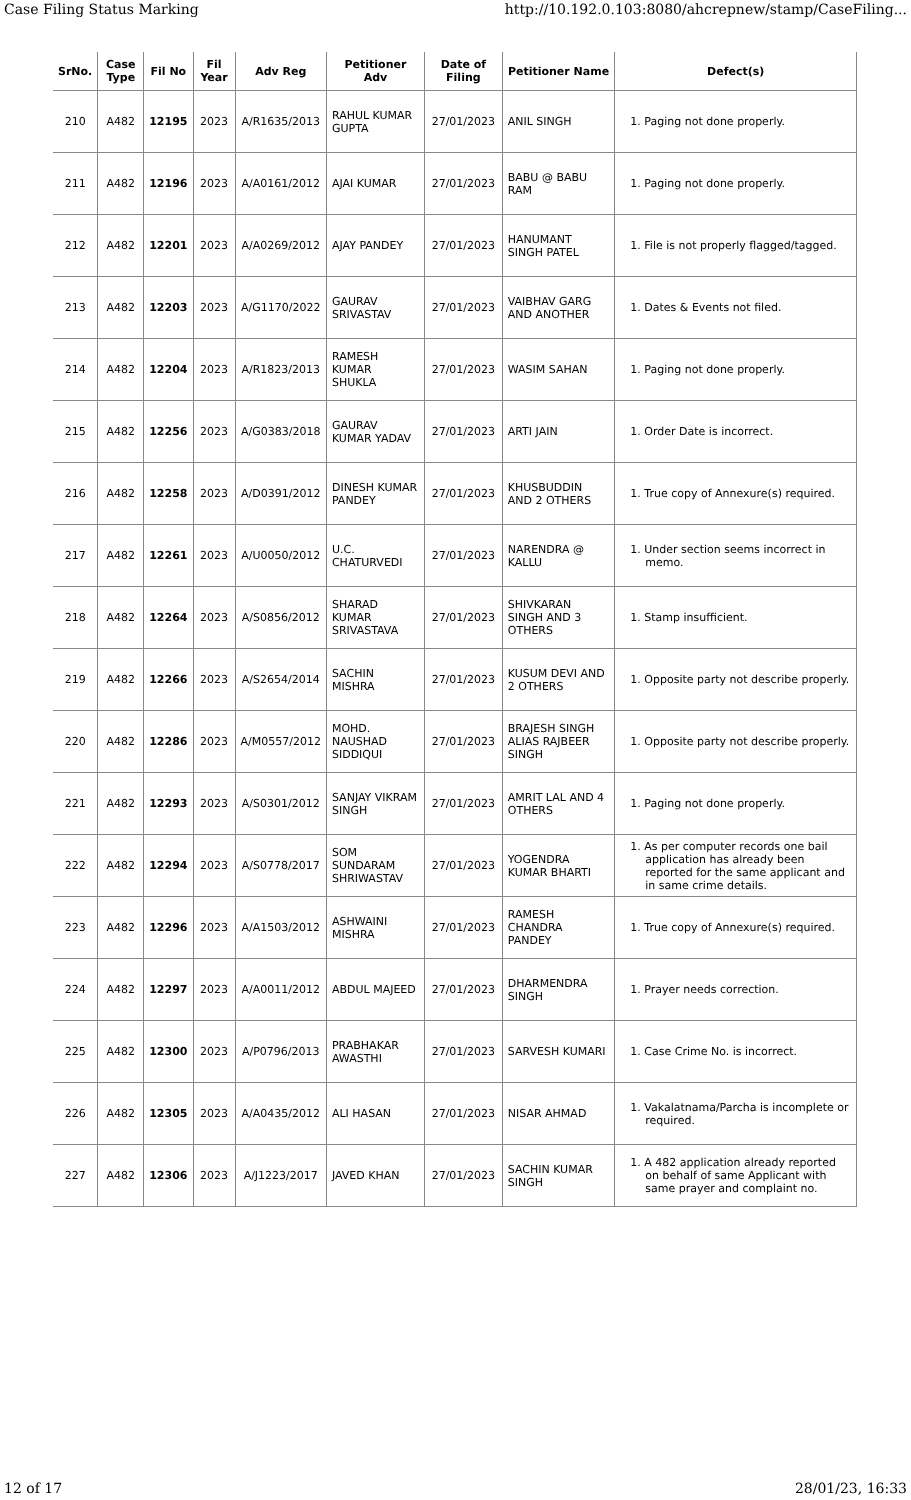Case Filing Status Marking http://10.192.0.103:8080/ahcrepnew/stamp/CaseFiling...
| SrNo. | Case Type | Fil No | Fil Year | Adv Reg | Petitioner Adv | Date of Filing | Petitioner Name | Defect(s) |
| --- | --- | --- | --- | --- | --- | --- | --- | --- |
| 210 | A482 | 12195 | 2023 | A/R1635/2013 | RAHUL KUMAR GUPTA | 27/01/2023 | ANIL SINGH | 1. Paging not done properly. |
| 211 | A482 | 12196 | 2023 | A/A0161/2012 | AJAI KUMAR | 27/01/2023 | BABU @ BABU RAM | 1. Paging not done properly. |
| 212 | A482 | 12201 | 2023 | A/A0269/2012 | AJAY PANDEY | 27/01/2023 | HANUMANT SINGH PATEL | 1. File is not properly flagged/tagged. |
| 213 | A482 | 12203 | 2023 | A/G1170/2022 | GAURAV SRIVASTAV | 27/01/2023 | VAIBHAV GARG AND ANOTHER | 1. Dates & Events not filed. |
| 214 | A482 | 12204 | 2023 | A/R1823/2013 | RAMESH KUMAR SHUKLA | 27/01/2023 | WASIM SAHAN | 1. Paging not done properly. |
| 215 | A482 | 12256 | 2023 | A/G0383/2018 | GAURAV KUMAR YADAV | 27/01/2023 | ARTI JAIN | 1. Order Date is incorrect. |
| 216 | A482 | 12258 | 2023 | A/D0391/2012 | DINESH KUMAR PANDEY | 27/01/2023 | KHUSBUDDIN AND 2 OTHERS | 1. True copy of Annexure(s) required. |
| 217 | A482 | 12261 | 2023 | A/U0050/2012 | U.C. CHATURVEDI | 27/01/2023 | NARENDRA @ KALLU | 1. Under section seems incorrect in memo. |
| 218 | A482 | 12264 | 2023 | A/S0856/2012 | SHARAD KUMAR SRIVASTAVA | 27/01/2023 | SHIVKARAN SINGH AND 3 OTHERS | 1. Stamp insufficient. |
| 219 | A482 | 12266 | 2023 | A/S2654/2014 | SACHIN MISHRA | 27/01/2023 | KUSUM DEVI AND 2 OTHERS | 1. Opposite party not describe properly. |
| 220 | A482 | 12286 | 2023 | A/M0557/2012 | MOHD. NAUSHAD SIDDIQUI | 27/01/2023 | BRAJESH SINGH ALIAS RAJBEER SINGH | 1. Opposite party not describe properly. |
| 221 | A482 | 12293 | 2023 | A/S0301/2012 | SANJAY VIKRAM SINGH | 27/01/2023 | AMRIT LAL AND 4 OTHERS | 1. Paging not done properly. |
| 222 | A482 | 12294 | 2023 | A/S0778/2017 | SOM SUNDARAM SHRIWASTAV | 27/01/2023 | YOGENDRA KUMAR BHARTI | 1. As per computer records one bail application has already been reported for the same applicant and in same crime details. |
| 223 | A482 | 12296 | 2023 | A/A1503/2012 | ASHWAINI MISHRA | 27/01/2023 | RAMESH CHANDRA PANDEY | 1. True copy of Annexure(s) required. |
| 224 | A482 | 12297 | 2023 | A/A0011/2012 | ABDUL MAJEED | 27/01/2023 | DHARMENDRA SINGH | 1. Prayer needs correction. |
| 225 | A482 | 12300 | 2023 | A/P0796/2013 | PRABHAKAR AWASTHI | 27/01/2023 | SARVESH KUMARI | 1. Case Crime No. is incorrect. |
| 226 | A482 | 12305 | 2023 | A/A0435/2012 | ALI HASAN | 27/01/2023 | NISAR AHMAD | 1. Vakalatnama/Parcha is incomplete or required. |
| 227 | A482 | 12306 | 2023 | A/J1223/2017 | JAVED KHAN | 27/01/2023 | SACHIN KUMAR SINGH | 1. A 482 application already reported on behalf of same Applicant with same prayer and complaint no. |
12 of 17 28/01/23, 16:33